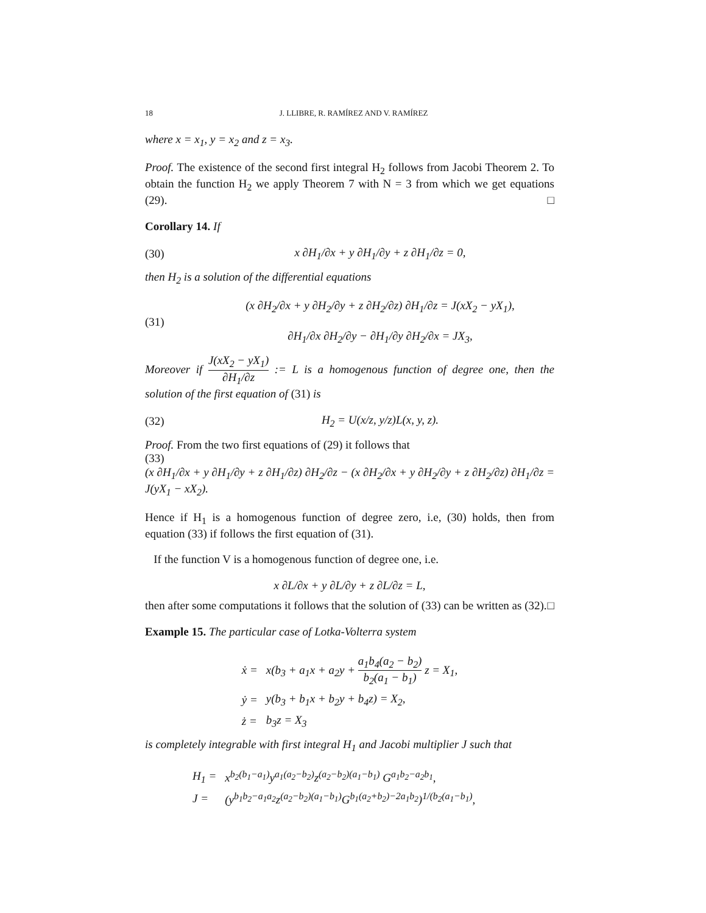18 J. LLIBRE, R. RAMÍREZ AND V. RAMÍREZ
where x = x<sub>1</sub>, y = x<sub>2</sub> and z = x<sub>3</sub>.
Proof. The existence of the second first integral H<sub>2</sub> follows from Jacobi Theorem 2. To obtain the function H<sub>2</sub> we apply Theorem 7 with N = 3 from which we get equations (29). □
Corollary 14. If
(30) x ∂H<sub>1</sub>/∂x + y ∂H<sub>1</sub>/∂y + z ∂H<sub>1</sub>/∂z = 0,
then H<sub>2</sub> is a solution of the differential equations
(31) (x ∂H<sub>2</sub>/∂x + y ∂H<sub>2</sub>/∂y + z ∂H<sub>2</sub>/∂z) ∂H<sub>1</sub>/∂z = J(xX<sub>2</sub> − yX<sub>1</sub>),
∂H<sub>1</sub>/∂x ∂H<sub>2</sub>/∂y − ∂H<sub>1</sub>/∂y ∂H<sub>2</sub>/∂x = JX<sub>3</sub>,
Moreover if J(xX<sub>2</sub> − yX<sub>1</sub>) ∂H<sub>1</sub>/∂z := L is a homogenous function of degree one, then the solution of the first equation of (31) is
(32) H<sub>2</sub> = U(x/z, y/z)L(x, y, z).
Proof. From the two first equations of (29) it follows that
(33)
(x ∂H<sub>1</sub>/∂x + y ∂H<sub>1</sub>/∂y + z ∂H<sub>1</sub>/∂z) ∂H<sub>2</sub>/∂z − (x ∂H<sub>2</sub>/∂x + y ∂H<sub>2</sub>/∂y + z ∂H<sub>2</sub>/∂z) ∂H<sub>1</sub>/∂z = J(yX<sub>1</sub> − xX<sub>2</sub>).
Hence if H<sub>1</sub> is a homogenous function of degree zero, i.e, (30) holds, then from equation (33) if follows the first equation of (31).
If the function V is a homogenous function of degree one, i.e.
x ∂L/∂x + y ∂L/∂y + z ∂L/∂z = L,
then after some computations it follows that the solution of (33) can be written as (32). □
Example 15. The particular case of Lotka-Volterra system
| ẋ = | x(b<sub>3</sub> + a<sub>1</sub>x + a<sub>2</sub>y + a<sub>1</sub>b<sub>4</sub>(a<sub>2</sub> − b<sub>2</sub>) b<sub>2</sub>(a<sub>1</sub> − b<sub>1</sub>) z = X<sub>1</sub>, |
| ẏ = | y(b<sub>3</sub> + b<sub>1</sub>x + b<sub>2</sub>y + b<sub>4</sub>z) = X<sub>2</sub>, |
| ż = | b<sub>3</sub>z = X<sub>3</sub> |
is completely integrable with first integral H<sub>1</sub> and Jacobi multiplier J such that
| H<sub>1</sub> = | x<sup>b<sub>2</sub>(b<sub>1</sub>−a<sub>1</sub>)</sup>y<sup>a<sub>1</sub>(a<sub>2</sub>−b<sub>2</sub>)</sup>z<sup>(a<sub>2</sub>−b<sub>2</sub>)(a<sub>1</sub>−b<sub>1</sub>)</sup> G<sup>a<sub>1</sub>b<sub>2</sub>−a<sub>2</sub>b<sub>1</sub></sup>, |
| J = | (y<sup>b<sub>1</sub>b<sub>2</sub>−a<sub>1</sub>a<sub>2</sub></sup>z<sup>(a<sub>2</sub>−b<sub>2</sub>)(a<sub>1</sub>−b<sub>1</sub>)</sup>G<sup>b<sub>1</sub>(a<sub>2</sub>+b<sub>2</sub>)−2a<sub>1</sub>b<sub>2</sub></sup>)<sup>1/(b<sub>2</sub>(a<sub>1</sub>−b<sub>1</sub>)</sup>, |